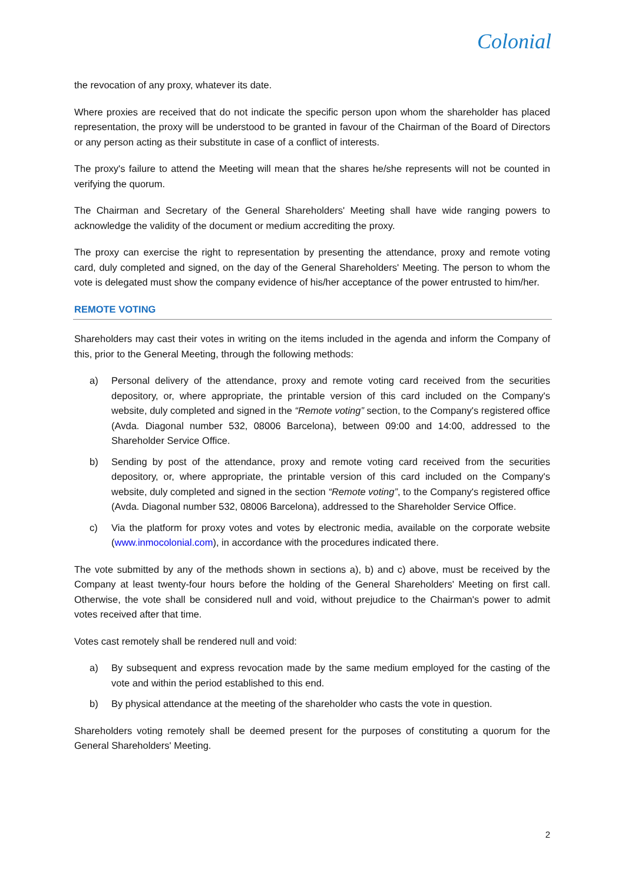Colonial
the revocation of any proxy, whatever its date.
Where proxies are received that do not indicate the specific person upon whom the shareholder has placed representation, the proxy will be understood to be granted in favour of the Chairman of the Board of Directors or any person acting as their substitute in case of a conflict of interests.
The proxy's failure to attend the Meeting will mean that the shares he/she represents will not be counted in verifying the quorum.
The Chairman and Secretary of the General Shareholders' Meeting shall have wide ranging powers to acknowledge the validity of the document or medium accrediting the proxy.
The proxy can exercise the right to representation by presenting the attendance, proxy and remote voting card, duly completed and signed, on the day of the General Shareholders' Meeting. The person to whom the vote is delegated must show the company evidence of his/her acceptance of the power entrusted to him/her.
REMOTE VOTING
Shareholders may cast their votes in writing on the items included in the agenda and inform the Company of this, prior to the General Meeting, through the following methods:
a) Personal delivery of the attendance, proxy and remote voting card received from the securities depository, or, where appropriate, the printable version of this card included on the Company's website, duly completed and signed in the “Remote voting” section, to the Company's registered office (Avda. Diagonal number 532, 08006 Barcelona), between 09:00 and 14:00, addressed to the Shareholder Service Office.
b) Sending by post of the attendance, proxy and remote voting card received from the securities depository, or, where appropriate, the printable version of this card included on the Company's website, duly completed and signed in the section “Remote voting”, to the Company's registered office (Avda. Diagonal number 532, 08006 Barcelona), addressed to the Shareholder Service Office.
c) Via the platform for proxy votes and votes by electronic media, available on the corporate website (www.inmocolonial.com), in accordance with the procedures indicated there.
The vote submitted by any of the methods shown in sections a), b) and c) above, must be received by the Company at least twenty-four hours before the holding of the General Shareholders' Meeting on first call. Otherwise, the vote shall be considered null and void, without prejudice to the Chairman's power to admit votes received after that time.
Votes cast remotely shall be rendered null and void:
a) By subsequent and express revocation made by the same medium employed for the casting of the vote and within the period established to this end.
b) By physical attendance at the meeting of the shareholder who casts the vote in question.
Shareholders voting remotely shall be deemed present for the purposes of constituting a quorum for the General Shareholders' Meeting.
2